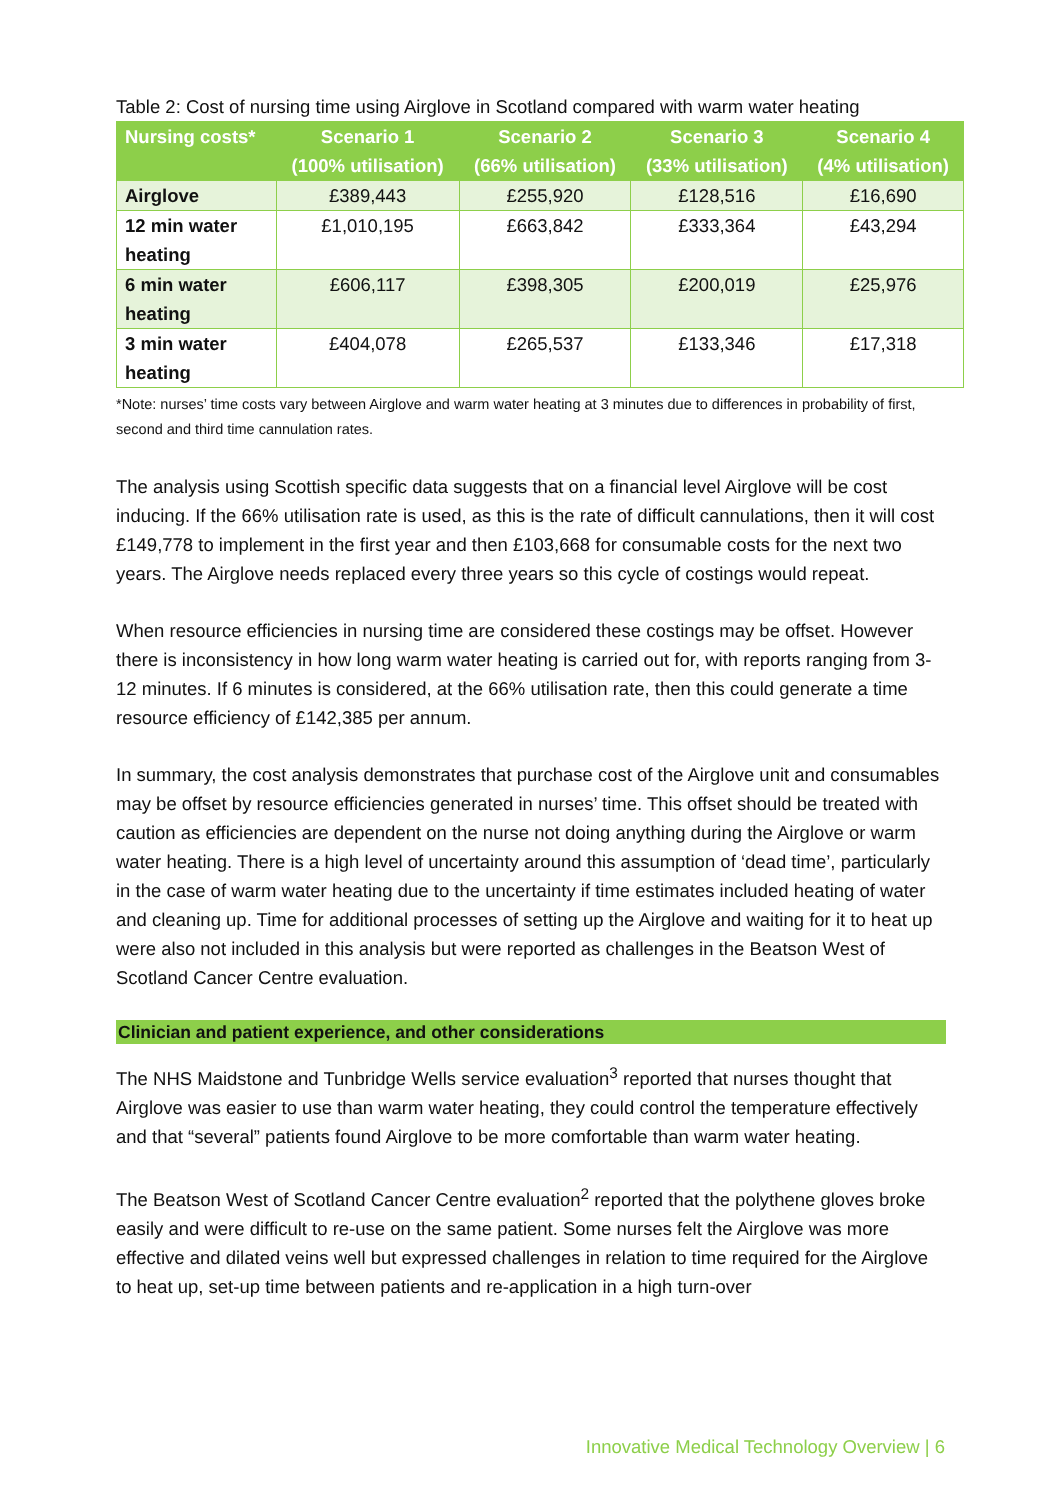Table 2: Cost of nursing time using Airglove in Scotland compared with warm water heating
| Nursing costs* | Scenario 1 (100% utilisation) | Scenario 2 (66% utilisation) | Scenario 3 (33% utilisation) | Scenario 4 (4% utilisation) |
| --- | --- | --- | --- | --- |
| Airglove | £389,443 | £255,920 | £128,516 | £16,690 |
| 12 min water heating | £1,010,195 | £663,842 | £333,364 | £43,294 |
| 6 min water heating | £606,117 | £398,305 | £200,019 | £25,976 |
| 3 min water heating | £404,078 | £265,537 | £133,346 | £17,318 |
*Note: nurses’ time costs vary between Airglove and warm water heating at 3 minutes due to differences in probability of first, second and third time cannulation rates.
The analysis using Scottish specific data suggests that on a financial level Airglove will be cost inducing. If the 66% utilisation rate is used, as this is the rate of difficult cannulations, then it will cost £149,778 to implement in the first year and then £103,668 for consumable costs for the next two years. The Airglove needs replaced every three years so this cycle of costings would repeat.
When resource efficiencies in nursing time are considered these costings may be offset. However there is inconsistency in how long warm water heating is carried out for, with reports ranging from 3-12 minutes. If 6 minutes is considered, at the 66% utilisation rate, then this could generate a time resource efficiency of £142,385 per annum.
In summary, the cost analysis demonstrates that purchase cost of the Airglove unit and consumables may be offset by resource efficiencies generated in nurses’ time. This offset should be treated with caution as efficiencies are dependent on the nurse not doing anything during the Airglove or warm water heating. There is a high level of uncertainty around this assumption of ‘dead time’, particularly in the case of warm water heating due to the uncertainty if time estimates included heating of water and cleaning up. Time for additional processes of setting up the Airglove and waiting for it to heat up were also not included in this analysis but were reported as challenges in the Beatson West of Scotland Cancer Centre evaluation.
Clinician and patient experience, and other considerations
The NHS Maidstone and Tunbridge Wells service evaluation<sup>3</sup> reported that nurses thought that Airglove was easier to use than warm water heating, they could control the temperature effectively and that “several” patients found Airglove to be more comfortable than warm water heating.
The Beatson West of Scotland Cancer Centre evaluation<sup>2</sup> reported that the polythene gloves broke easily and were difficult to re-use on the same patient. Some nurses felt the Airglove was more effective and dilated veins well but expressed challenges in relation to time required for the Airglove to heat up, set-up time between patients and re-application in a high turn-over
Innovative Medical Technology Overview | 6